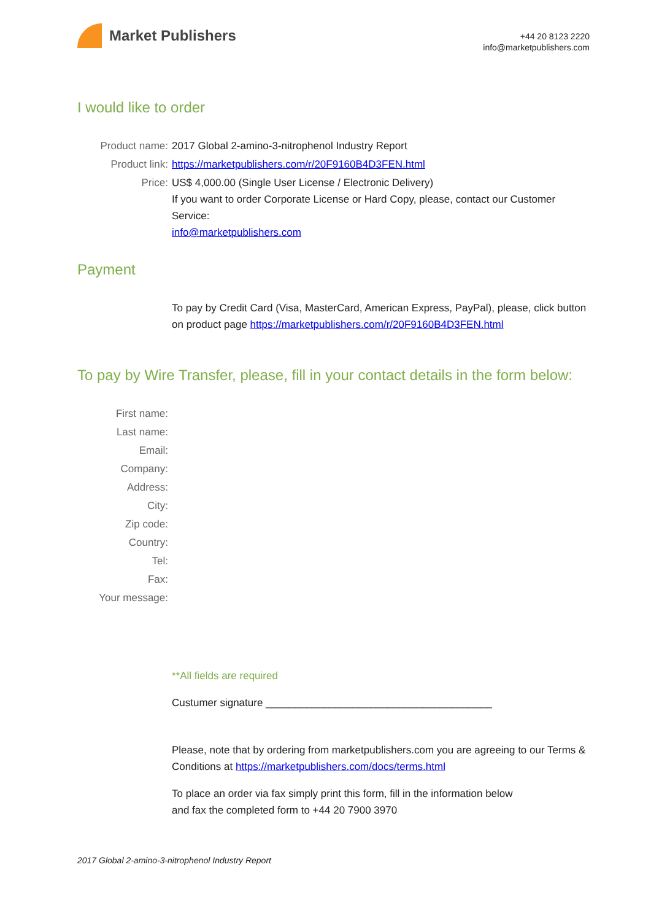Market Publishers
+44 20 8123 2220
info@marketpublishers.com
I would like to order
Product name: 2017 Global 2-amino-3-nitrophenol Industry Report
Product link: https://marketpublishers.com/r/20F9160B4D3FEN.html
Price: US$ 4,000.00 (Single User License / Electronic Delivery)
If you want to order Corporate License or Hard Copy, please, contact our Customer Service:
info@marketpublishers.com
Payment
To pay by Credit Card (Visa, MasterCard, American Express, PayPal), please, click button on product page https://marketpublishers.com/r/20F9160B4D3FEN.html
To pay by Wire Transfer, please, fill in your contact details in the form below:
First name:
Last name:
Email:
Company:
Address:
City:
Zip code:
Country:
Tel:
Fax:
Your message:
**All fields are required
Custumer signature _______________________________________
Please, note that by ordering from marketpublishers.com you are agreeing to our Terms & Conditions at https://marketpublishers.com/docs/terms.html
To place an order via fax simply print this form, fill in the information below
and fax the completed form to +44 20 7900 3970
2017 Global 2-amino-3-nitrophenol Industry Report